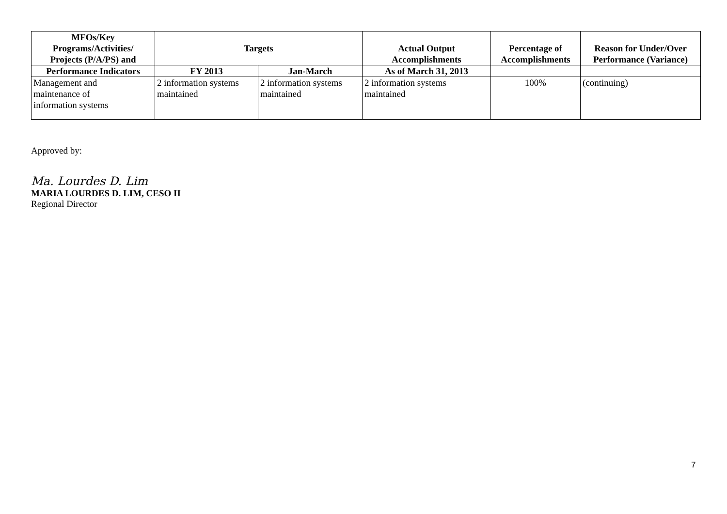| MFOs/Key Programs/Activities/ Projects (P/A/PS) and | Targets | | Actual Output Accomplishments | Percentage of Accomplishments | Reason for Under/Over Performance (Variance) |
| --- | --- | --- | --- | --- | --- |
| Performance Indicators | FY 2013 | Jan-March | As of March 31, 2013 | | |
| Management and maintenance of information systems | 2 information systems maintained | 2 information systems maintained | 2 information systems maintained | 100% | (continuing) |
Approved by:
Ma. Lourdes D. Lim
MARIA LOURDES D. LIM, CESO II
Regional Director
7